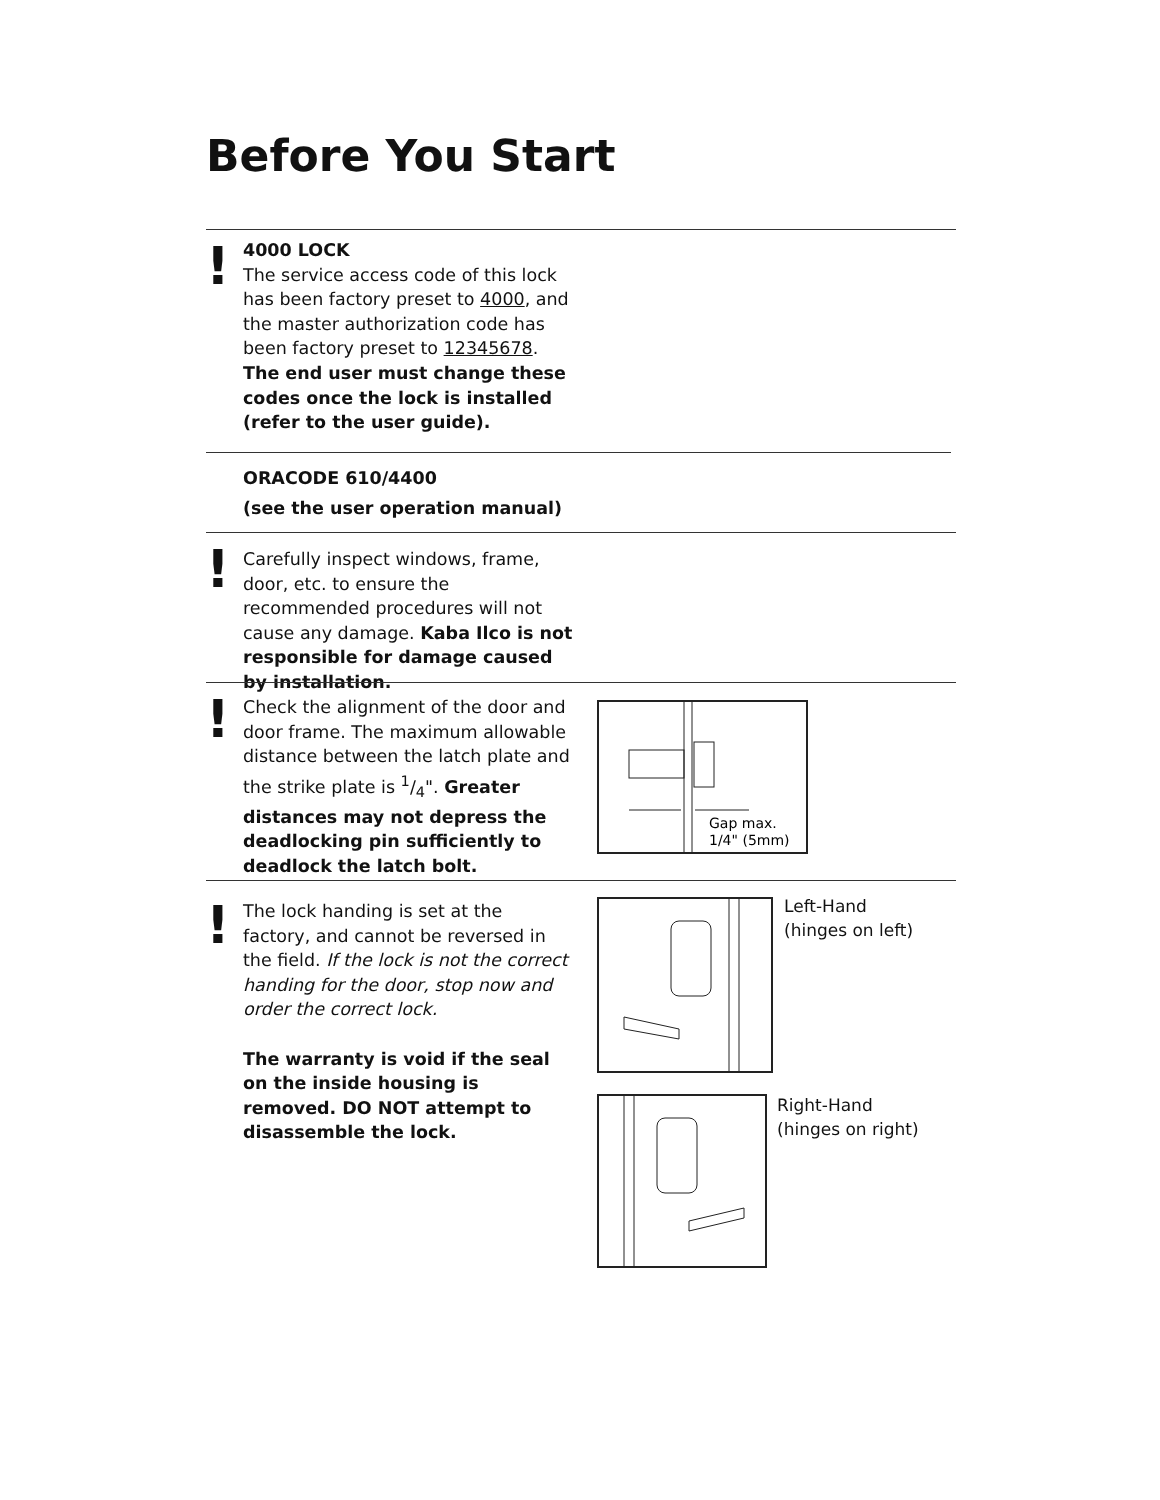Before You Start
!
4000 LOCK
The service access code of this lock has been factory preset to 4000, and the master authorization code has been factory preset to 12345678. The end user must change these codes once the lock is installed (refer to the user guide).
ORACODE 610/4400
(see the user operation manual)
!
Carefully inspect windows, frame, door, etc. to ensure the recommended procedures will not cause any damage. Kaba Ilco is not responsible for damage caused by installation.
!
Check the alignment of the door and door frame. The maximum allowable distance between the latch plate and the strike plate is 1/4". Greater distances may not depress the deadlocking pin sufficiently to deadlock the latch bolt.
Gap max.
1/4" (5mm)
!
The lock handing is set at the factory, and cannot be reversed in the field. If the lock is not the correct handing for the door, stop now and order the correct lock.
The warranty is void if the seal on the inside housing is removed. DO NOT attempt to disassemble the lock.
Left-Hand
(hinges on left)
Right-Hand
(hinges on right)